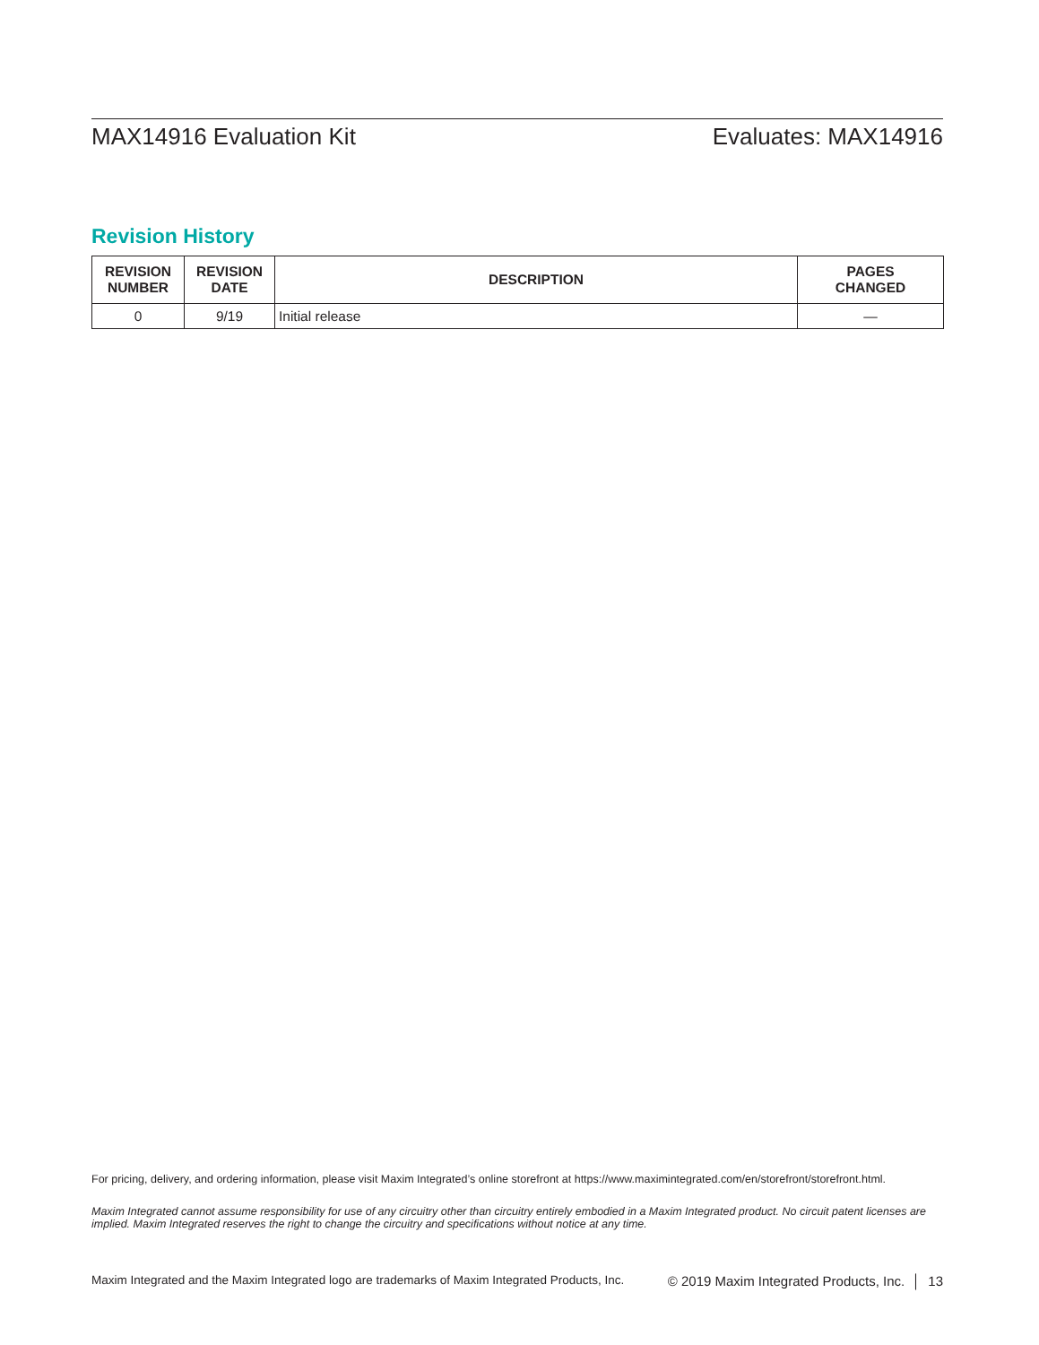MAX14916 Evaluation Kit Evaluates: MAX14916
Revision History
| REVISION NUMBER | REVISION DATE | DESCRIPTION | PAGES CHANGED |
| --- | --- | --- | --- |
| 0 | 9/19 | Initial release | — |
For pricing, delivery, and ordering information, please visit Maxim Integrated’s online storefront at https://www.maximintegrated.com/en/storefront/storefront.html.
Maxim Integrated cannot assume responsibility for use of any circuitry other than circuitry entirely embodied in a Maxim Integrated product. No circuit patent licenses are implied. Maxim Integrated reserves the right to change the circuitry and specifications without notice at any time.
Maxim Integrated and the Maxim Integrated logo are trademarks of Maxim Integrated Products, Inc. © 2019 Maxim Integrated Products, Inc. │ 13